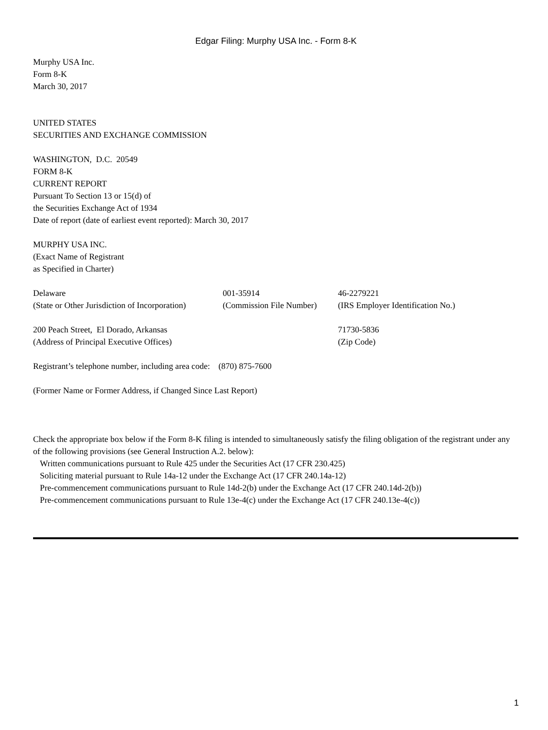Edgar Filing: Murphy USA Inc. - Form 8-K
Murphy USA Inc.
Form 8-K
March 30, 2017
UNITED STATES
SECURITIES AND EXCHANGE COMMISSION
WASHINGTON, D.C. 20549
FORM 8-K
CURRENT REPORT
Pursuant To Section 13 or 15(d) of
the Securities Exchange Act of 1934
Date of report (date of earliest event reported): March 30, 2017
MURPHY USA INC.
(Exact Name of Registrant
as Specified in Charter)
| Delaware | 001-35914 | 46-2279221 |
| (State or Other Jurisdiction of Incorporation) | (Commission File Number) | (IRS Employer Identification No.) |
| 200 Peach Street, El Dorado, Arkansas | | 71730-5836 |
| (Address of Principal Executive Offices) | | (Zip Code) |
Registrant’s telephone number, including area code: (870) 875-7600
(Former Name or Former Address, if Changed Since Last Report)
Check the appropriate box below if the Form 8-K filing is intended to simultaneously satisfy the filing obligation of the registrant under any of the following provisions (see General Instruction A.2. below):
Written communications pursuant to Rule 425 under the Securities Act (17 CFR 230.425)
Soliciting material pursuant to Rule 14a-12 under the Exchange Act (17 CFR 240.14a-12)
Pre-commencement communications pursuant to Rule 14d-2(b) under the Exchange Act (17 CFR 240.14d-2(b))
Pre-commencement communications pursuant to Rule 13e-4(c) under the Exchange Act (17 CFR 240.13e-4(c))
1